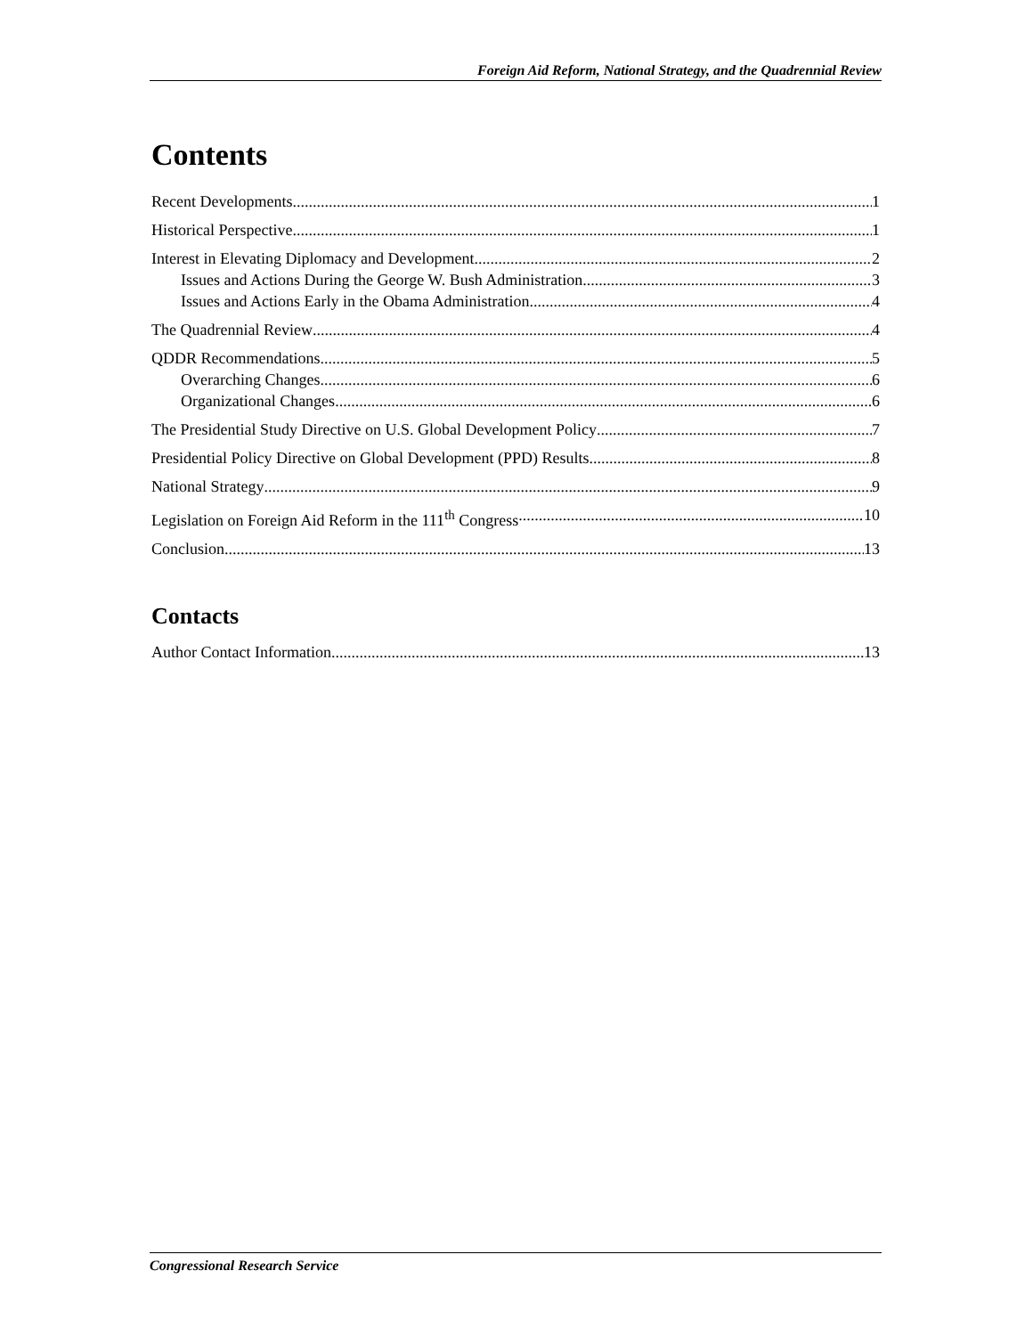Foreign Aid Reform, National Strategy, and the Quadrennial Review
Contents
Recent Developments 1
Historical Perspective 1
Interest in Elevating Diplomacy and Development 2
Issues and Actions During the George W. Bush Administration 3
Issues and Actions Early in the Obama Administration 4
The Quadrennial Review 4
QDDR Recommendations 5
Overarching Changes 6
Organizational Changes 6
The Presidential Study Directive on U.S. Global Development Policy 7
Presidential Policy Directive on Global Development (PPD) Results 8
National Strategy 9
Legislation on Foreign Aid Reform in the 111<sup>th</sup> Congress 10
Conclusion 13
Contacts
Author Contact Information 13
Congressional Research Service